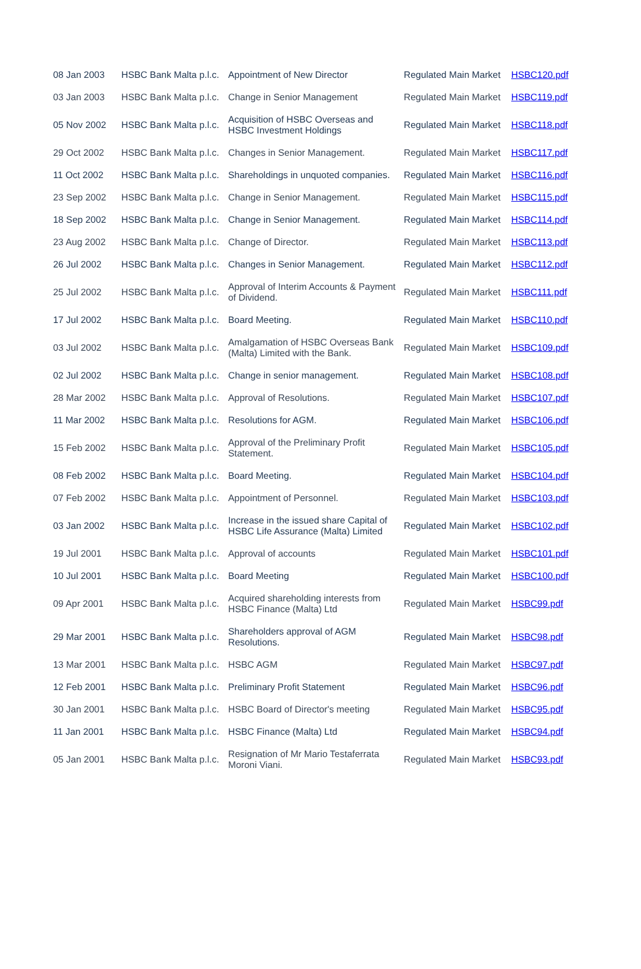| 08 Jan 2003 | HSBC Bank Malta p.l.c. | Appointment of New Director | Regulated Main Market | HSBC120.pdf |
| 03 Jan 2003 | HSBC Bank Malta p.l.c. | Change in Senior Management | Regulated Main Market | HSBC119.pdf |
| 05 Nov 2002 | HSBC Bank Malta p.l.c. | Acquisition of HSBC Overseas and HSBC Investment Holdings | Regulated Main Market | HSBC118.pdf |
| 29 Oct 2002 | HSBC Bank Malta p.l.c. | Changes in Senior Management. | Regulated Main Market | HSBC117.pdf |
| 11 Oct 2002 | HSBC Bank Malta p.l.c. | Shareholdings in unquoted companies. | Regulated Main Market | HSBC116.pdf |
| 23 Sep 2002 | HSBC Bank Malta p.l.c. | Change in Senior Management. | Regulated Main Market | HSBC115.pdf |
| 18 Sep 2002 | HSBC Bank Malta p.l.c. | Change in Senior Management. | Regulated Main Market | HSBC114.pdf |
| 23 Aug 2002 | HSBC Bank Malta p.l.c. | Change of Director. | Regulated Main Market | HSBC113.pdf |
| 26 Jul 2002 | HSBC Bank Malta p.l.c. | Changes in Senior Management. | Regulated Main Market | HSBC112.pdf |
| 25 Jul 2002 | HSBC Bank Malta p.l.c. | Approval of Interim Accounts & Payment of Dividend. | Regulated Main Market | HSBC111.pdf |
| 17 Jul 2002 | HSBC Bank Malta p.l.c. | Board Meeting. | Regulated Main Market | HSBC110.pdf |
| 03 Jul 2002 | HSBC Bank Malta p.l.c. | Amalgamation of HSBC Overseas Bank (Malta) Limited with the Bank. | Regulated Main Market | HSBC109.pdf |
| 02 Jul 2002 | HSBC Bank Malta p.l.c. | Change in senior management. | Regulated Main Market | HSBC108.pdf |
| 28 Mar 2002 | HSBC Bank Malta p.l.c. | Approval of Resolutions. | Regulated Main Market | HSBC107.pdf |
| 11 Mar 2002 | HSBC Bank Malta p.l.c. | Resolutions for AGM. | Regulated Main Market | HSBC106.pdf |
| 15 Feb 2002 | HSBC Bank Malta p.l.c. | Approval of the Preliminary Profit Statement. | Regulated Main Market | HSBC105.pdf |
| 08 Feb 2002 | HSBC Bank Malta p.l.c. | Board Meeting. | Regulated Main Market | HSBC104.pdf |
| 07 Feb 2002 | HSBC Bank Malta p.l.c. | Appointment of Personnel. | Regulated Main Market | HSBC103.pdf |
| 03 Jan 2002 | HSBC Bank Malta p.l.c. | Increase in the issued share Capital of HSBC Life Assurance (Malta) Limited | Regulated Main Market | HSBC102.pdf |
| 19 Jul 2001 | HSBC Bank Malta p.l.c. | Approval of accounts | Regulated Main Market | HSBC101.pdf |
| 10 Jul 2001 | HSBC Bank Malta p.l.c. | Board Meeting | Regulated Main Market | HSBC100.pdf |
| 09 Apr 2001 | HSBC Bank Malta p.l.c. | Acquired shareholding interests from HSBC Finance (Malta) Ltd | Regulated Main Market | HSBC99.pdf |
| 29 Mar 2001 | HSBC Bank Malta p.l.c. | Shareholders approval of AGM Resolutions. | Regulated Main Market | HSBC98.pdf |
| 13 Mar 2001 | HSBC Bank Malta p.l.c. | HSBC AGM | Regulated Main Market | HSBC97.pdf |
| 12 Feb 2001 | HSBC Bank Malta p.l.c. | Preliminary Profit Statement | Regulated Main Market | HSBC96.pdf |
| 30 Jan 2001 | HSBC Bank Malta p.l.c. | HSBC Board of Director's meeting | Regulated Main Market | HSBC95.pdf |
| 11 Jan 2001 | HSBC Bank Malta p.l.c. | HSBC Finance (Malta) Ltd | Regulated Main Market | HSBC94.pdf |
| 05 Jan 2001 | HSBC Bank Malta p.l.c. | Resignation of Mr Mario Testaferrata Moroni Viani. | Regulated Main Market | HSBC93.pdf |